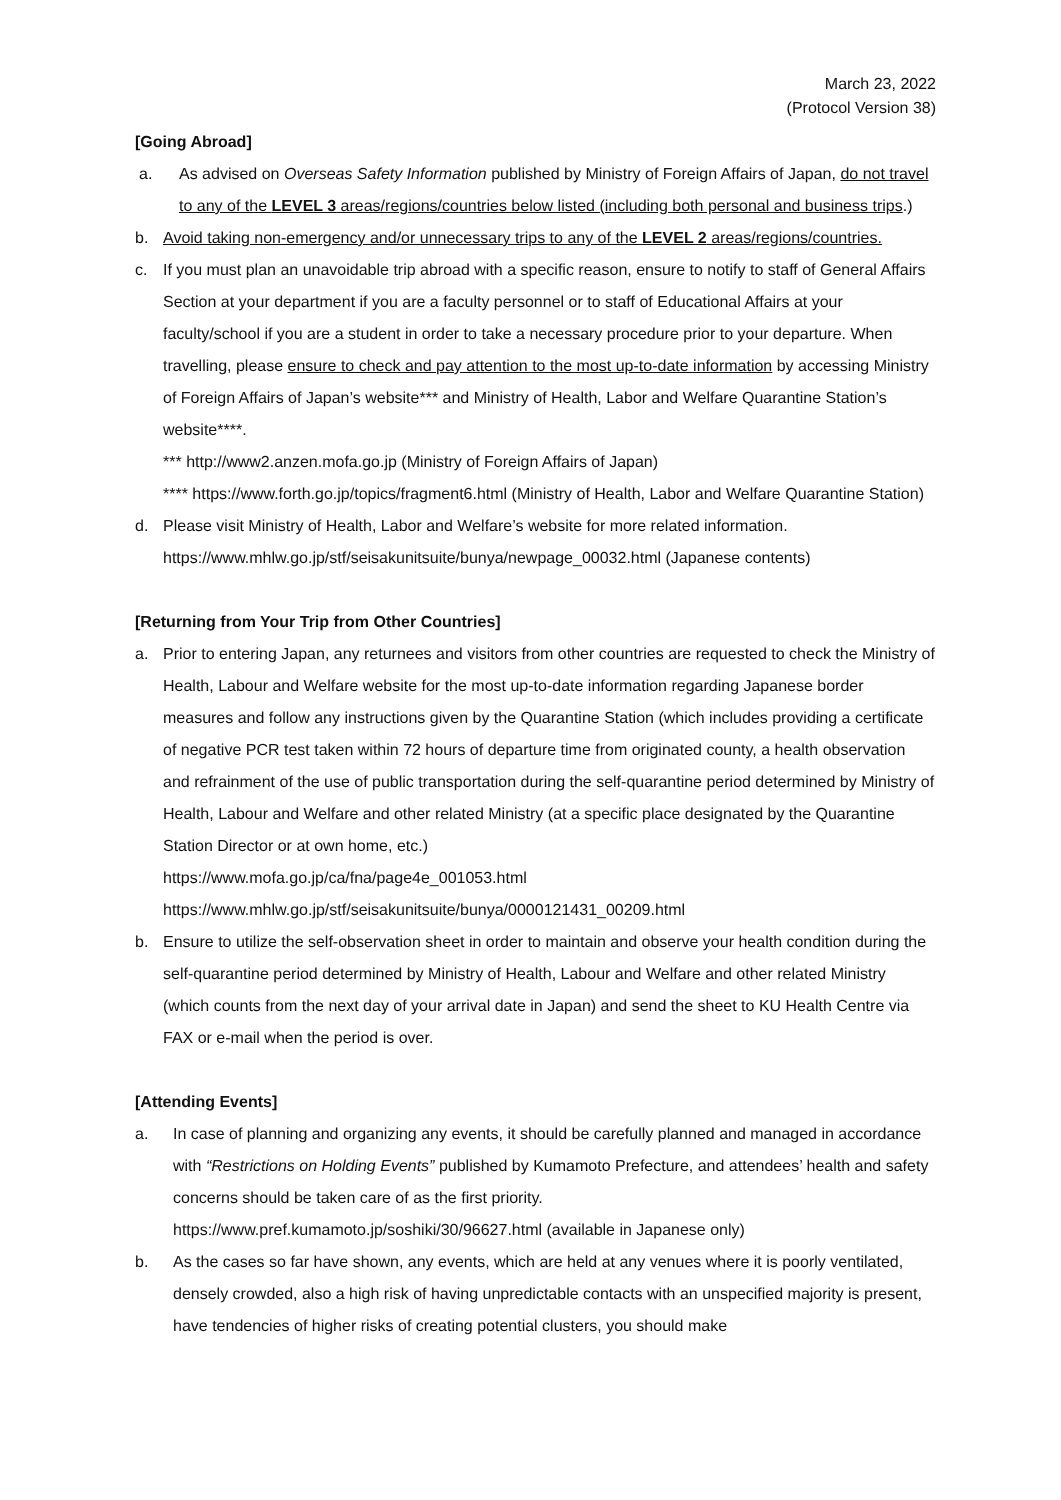March 23, 2022
(Protocol Version 38)
[Going Abroad]
a. As advised on Overseas Safety Information published by Ministry of Foreign Affairs of Japan, do not travel to any of the LEVEL 3 areas/regions/countries below listed (including both personal and business trips.)
b. Avoid taking non-emergency and/or unnecessary trips to any of the LEVEL 2 areas/regions/countries.
c. If you must plan an unavoidable trip abroad with a specific reason, ensure to notify to staff of General Affairs Section at your department if you are a faculty personnel or to staff of Educational Affairs at your faculty/school if you are a student in order to take a necessary procedure prior to your departure. When travelling, please ensure to check and pay attention to the most up-to-date information by accessing Ministry of Foreign Affairs of Japan’s website*** and Ministry of Health, Labor and Welfare Quarantine Station’s website****.
*** http://www2.anzen.mofa.go.jp (Ministry of Foreign Affairs of Japan)
**** https://www.forth.go.jp/topics/fragment6.html (Ministry of Health, Labor and Welfare Quarantine Station)
d. Please visit Ministry of Health, Labor and Welfare’s website for more related information.
https://www.mhlw.go.jp/stf/seisakunitsuite/bunya/newpage_00032.html (Japanese contents)
[Returning from Your Trip from Other Countries]
a. Prior to entering Japan, any returnees and visitors from other countries are requested to check the Ministry of Health, Labour and Welfare website for the most up-to-date information regarding Japanese border measures and follow any instructions given by the Quarantine Station (which includes providing a certificate of negative PCR test taken within 72 hours of departure time from originated county, a health observation and refrainment of the use of public transportation during the self-quarantine period determined by Ministry of Health, Labour and Welfare and other related Ministry (at a specific place designated by the Quarantine Station Director or at own home, etc.)
https://www.mofa.go.jp/ca/fna/page4e_001053.html
https://www.mhlw.go.jp/stf/seisakunitsuite/bunya/0000121431_00209.html
b. Ensure to utilize the self-observation sheet in order to maintain and observe your health condition during the self-quarantine period determined by Ministry of Health, Labour and Welfare and other related Ministry (which counts from the next day of your arrival date in Japan) and send the sheet to KU Health Centre via FAX or e-mail when the period is over.
[Attending Events]
a. In case of planning and organizing any events, it should be carefully planned and managed in accordance with “Restrictions on Holding Events” published by Kumamoto Prefecture, and attendees’ health and safety concerns should be taken care of as the first priority.
https://www.pref.kumamoto.jp/soshiki/30/96627.html (available in Japanese only)
b. As the cases so far have shown, any events, which are held at any venues where it is poorly ventilated, densely crowded, also a high risk of having unpredictable contacts with an unspecified majority is present, have tendencies of higher risks of creating potential clusters, you should make